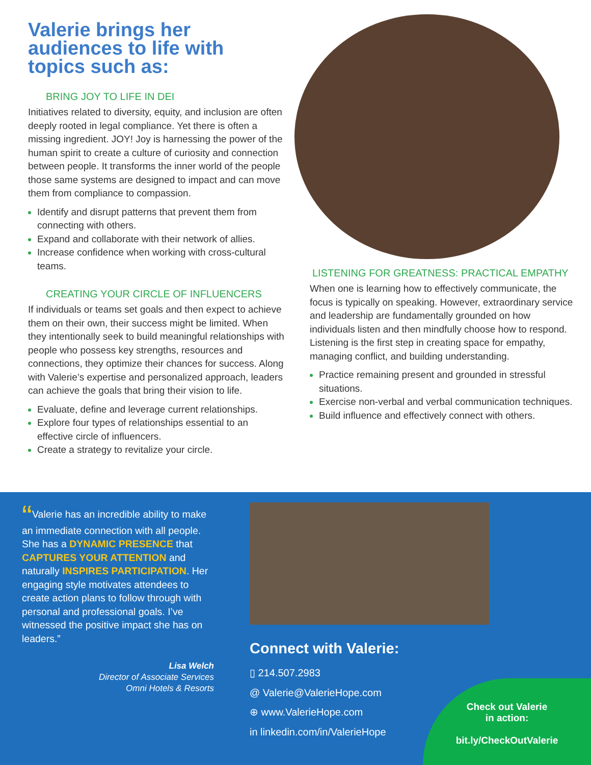Valerie brings her audiences to life with topics such as:
BRING JOY TO LIFE IN DEI
Initiatives related to diversity, equity, and inclusion are often deeply rooted in legal compliance. Yet there is often a missing ingredient. JOY! Joy is harnessing the power of the human spirit to create a culture of curiosity and connection between people. It transforms the inner world of the people those same systems are designed to impact and can move them from compliance to compassion.
Identify and disrupt patterns that prevent them from connecting with others.
Expand and collaborate with their network of allies.
Increase confidence when working with cross-cultural teams.
CREATING YOUR CIRCLE OF INFLUENCERS
If individuals or teams set goals and then expect to achieve them on their own, their success might be limited. When they intentionally seek to build meaningful relationships with people who possess key strengths, resources and connections, they optimize their chances for success. Along with Valerie’s expertise and personalized approach, leaders can achieve the goals that bring their vision to life.
Evaluate, define and leverage current relationships.
Explore four types of relationships essential to an effective circle of influencers.
Create a strategy to revitalize your circle.
LISTENING FOR GREATNESS: PRACTICAL EMPATHY
When one is learning how to effectively communicate, the focus is typically on speaking. However, extraordinary service and leadership are fundamentally grounded on how individuals listen and then mindfully choose how to respond. Listening is the first step in creating space for empathy, managing conflict, and building understanding.
Practice remaining present and grounded in stressful situations.
Exercise non-verbal and verbal communication techniques.
Build influence and effectively connect with others.
“Valerie has an incredible ability to make an immediate connection with all people. She has a DYNAMIC PRESENCE that CAPTURES YOUR ATTENTION and naturally INSPIRES PARTICIPATION. Her engaging style motivates attendees to create action plans to follow through with personal and professional goals. I’ve witnessed the positive impact she has on leaders.”
Lisa Welch
Director of Associate Services
Omni Hotels & Resorts
Connect with Valerie:
▯ 214.507.2983
@ Valerie@ValerieHope.com
⊕ www.ValerieHope.com
in linkedin.com/in/ValerieHope
Check out Valerie
in action:
bit.ly/CheckOutValerie